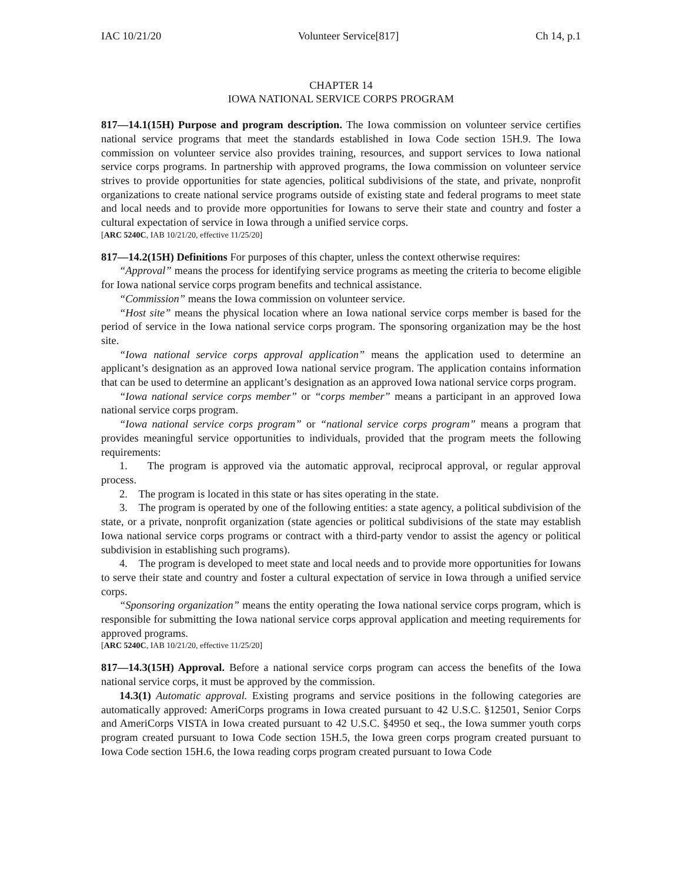IAC 10/21/20 Volunteer Service[817] Ch 14, p.1
CHAPTER 14
IOWA NATIONAL SERVICE CORPS PROGRAM
817—14.1(15H) Purpose and program description. The Iowa commission on volunteer service certifies national service programs that meet the standards established in Iowa Code section 15H.9. The Iowa commission on volunteer service also provides training, resources, and support services to Iowa national service corps programs. In partnership with approved programs, the Iowa commission on volunteer service strives to provide opportunities for state agencies, political subdivisions of the state, and private, nonprofit organizations to create national service programs outside of existing state and federal programs to meet state and local needs and to provide more opportunities for Iowans to serve their state and country and foster a cultural expectation of service in Iowa through a unified service corps.
[ARC 5240C, IAB 10/21/20, effective 11/25/20]
817—14.2(15H) Definitions For purposes of this chapter, unless the context otherwise requires:
“Approval” means the process for identifying service programs as meeting the criteria to become eligible for Iowa national service corps program benefits and technical assistance.
“Commission” means the Iowa commission on volunteer service.
“Host site” means the physical location where an Iowa national service corps member is based for the period of service in the Iowa national service corps program. The sponsoring organization may be the host site.
“Iowa national service corps approval application” means the application used to determine an applicant’s designation as an approved Iowa national service program. The application contains information that can be used to determine an applicant’s designation as an approved Iowa national service corps program.
“Iowa national service corps member” or “corps member” means a participant in an approved Iowa national service corps program.
“Iowa national service corps program” or “national service corps program” means a program that provides meaningful service opportunities to individuals, provided that the program meets the following requirements:
1. The program is approved via the automatic approval, reciprocal approval, or regular approval process.
2. The program is located in this state or has sites operating in the state.
3. The program is operated by one of the following entities: a state agency, a political subdivision of the state, or a private, nonprofit organization (state agencies or political subdivisions of the state may establish Iowa national service corps programs or contract with a third-party vendor to assist the agency or political subdivision in establishing such programs).
4. The program is developed to meet state and local needs and to provide more opportunities for Iowans to serve their state and country and foster a cultural expectation of service in Iowa through a unified service corps.
“Sponsoring organization” means the entity operating the Iowa national service corps program, which is responsible for submitting the Iowa national service corps approval application and meeting requirements for approved programs.
[ARC 5240C, IAB 10/21/20, effective 11/25/20]
817—14.3(15H) Approval. Before a national service corps program can access the benefits of the Iowa national service corps, it must be approved by the commission.
14.3(1) Automatic approval. Existing programs and service positions in the following categories are automatically approved: AmeriCorps programs in Iowa created pursuant to 42 U.S.C. §12501, Senior Corps and AmeriCorps VISTA in Iowa created pursuant to 42 U.S.C. §4950 et seq., the Iowa summer youth corps program created pursuant to Iowa Code section 15H.5, the Iowa green corps program created pursuant to Iowa Code section 15H.6, the Iowa reading corps program created pursuant to Iowa Code